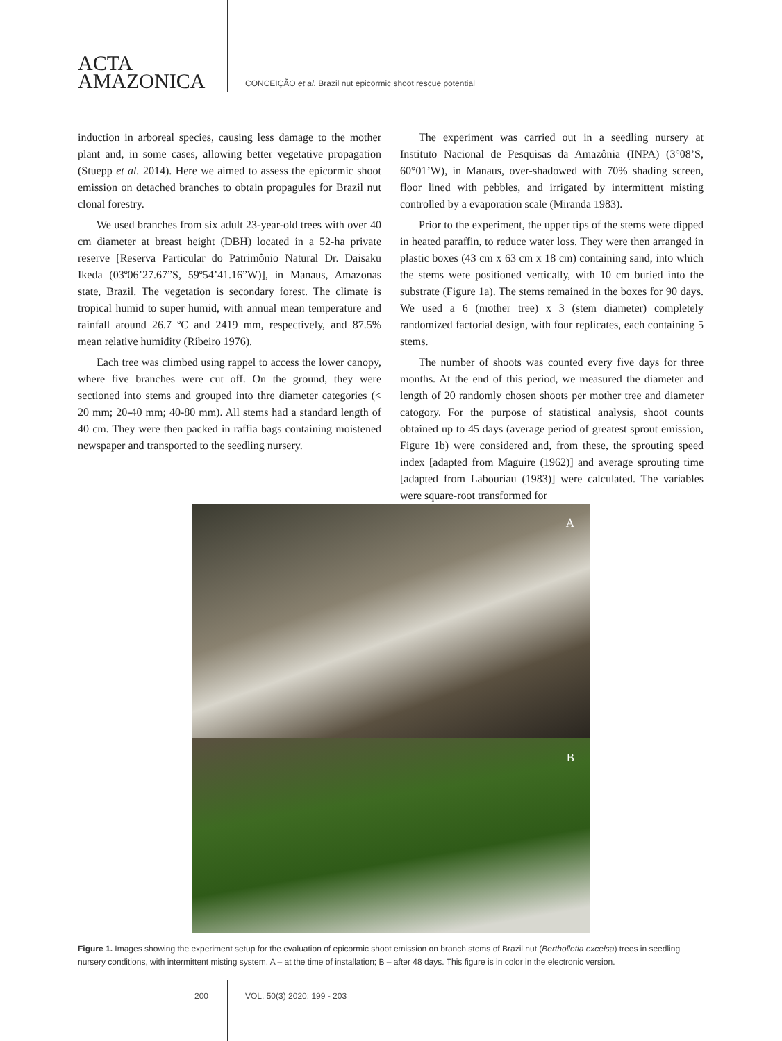ACTA
AMAZONICA
CONCEIÇÃO et al. Brazil nut epicormic shoot rescue potential
induction in arboreal species, causing less damage to the mother plant and, in some cases, allowing better vegetative propagation (Stuepp et al. 2014). Here we aimed to assess the epicormic shoot emission on detached branches to obtain propagules for Brazil nut clonal forestry.
We used branches from six adult 23-year-old trees with over 40 cm diameter at breast height (DBH) located in a 52-ha private reserve [Reserva Particular do Patrimônio Natural Dr. Daisaku Ikeda (03º06’27.67”S, 59º54’41.16”W)], in Manaus, Amazonas state, Brazil. The vegetation is secondary forest. The climate is tropical humid to super humid, with annual mean temperature and rainfall around 26.7 ºC and 2419 mm, respectively, and 87.5% mean relative humidity (Ribeiro 1976).
Each tree was climbed using rappel to access the lower canopy, where five branches were cut off. On the ground, they were sectioned into stems and grouped into thre diameter categories (< 20 mm; 20-40 mm; 40-80 mm). All stems had a standard length of 40 cm. They were then packed in raffia bags containing moistened newspaper and transported to the seedling nursery.
The experiment was carried out in a seedling nursery at Instituto Nacional de Pesquisas da Amazônia (INPA) (3°08’S, 60°01’W), in Manaus, over-shadowed with 70% shading screen, floor lined with pebbles, and irrigated by intermittent misting controlled by a evaporation scale (Miranda 1983).
Prior to the experiment, the upper tips of the stems were dipped in heated paraffin, to reduce water loss. They were then arranged in plastic boxes (43 cm x 63 cm x 18 cm) containing sand, into which the stems were positioned vertically, with 10 cm buried into the substrate (Figure 1a). The stems remained in the boxes for 90 days. We used a 6 (mother tree) x 3 (stem diameter) completely randomized factorial design, with four replicates, each containing 5 stems.
The number of shoots was counted every five days for three months. At the end of this period, we measured the diameter and length of 20 randomly chosen shoots per mother tree and diameter catogory. For the purpose of statistical analysis, shoot counts obtained up to 45 days (average period of greatest sprout emission, Figure 1b) were considered and, from these, the sprouting speed index [adapted from Maguire (1962)] and average sprouting time [adapted from Labouriau (1983)] were calculated. The variables were square-root transformed for
A
B
Figure 1. Images showing the experiment setup for the evaluation of epicormic shoot emission on branch stems of Brazil nut (Bertholletia excelsa) trees in seedling nursery conditions, with intermittent misting system. A – at the time of installation; B – after 48 days. This figure is in color in the electronic version.
200 VOL. 50(3) 2020: 199 - 203